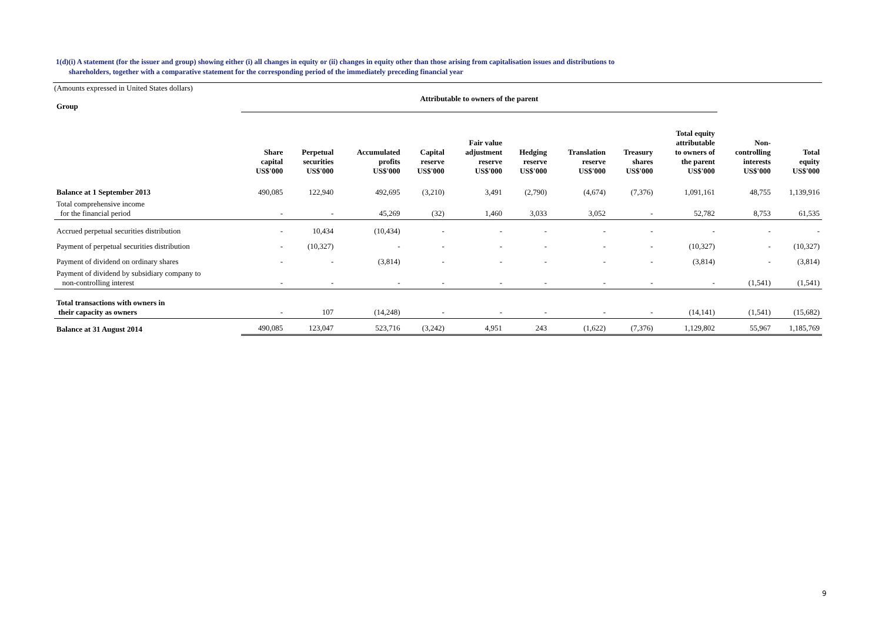1(d)(i) A statement (for the issuer and group) showing either (i) all changes in equity or (ii) changes in equity other than those arising from capitalisation issues and distributions to
shareholders, together with a comparative statement for the corresponding period of the immediately preceding financial year
(Amounts expressed in United States dollars)
| Group | Attributable to owners of the parent | | | | | | | | | | |
| | Share capital US$'000 | Perpetual securities US$'000 | Accumulated profits US$'000 | Capital reserve US$'000 | Fair value adjustment reserve US$'000 | Hedging reserve US$'000 | Translation reserve US$'000 | Treasury shares US$'000 | Total equity attributable to owners of the parent US$'000 | Non- controlling interests US$'000 | Total equity US$'000 |
| Balance at 1 September 2013 | 490,085 | 122,940 | 492,695 | (3,210) | 3,491 | (2,790) | (4,674) | (7,376) | 1,091,161 | 48,755 | 1,139,916 |
| Total comprehensive income for the financial period | - | - | 45,269 | (32) | 1,460 | 3,033 | 3,052 | - | 52,782 | 8,753 | 61,535 |
| Accrued perpetual securities distribution | - | 10,434 | (10,434) | - | - | - | - | - | - | - | - |
| Payment of perpetual securities distribution | - | (10,327) | - | - | - | - | - | - | (10,327) | - | (10,327) |
| Payment of dividend on ordinary shares | - | - | (3,814) | - | - | - | - | - | (3,814) | - | (3,814) |
| Payment of dividend by subsidiary company to non-controlling interest | - | - | - | - | - | - | - | - | - | (1,541) | (1,541) |
| Total transactions with owners in their capacity as owners | - | 107 | (14,248) | - | - | - | - | - | (14,141) | (1,541) | (15,682) |
| Balance at 31 August 2014 | 490,085 | 123,047 | 523,716 | (3,242) | 4,951 | 243 | (1,622) | (7,376) | 1,129,802 | 55,967 | 1,185,769 |
9